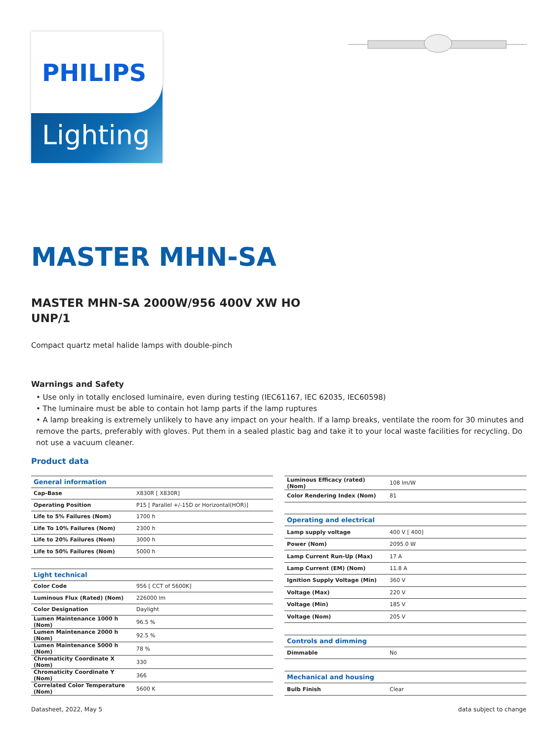PHILIPS
Lighting
MASTER MHN-SA
MASTER MHN-SA 2000W/956 400V XW HO
UNP/1
Compact quartz metal halide lamps with double-pinch
Warnings and Safety
• Use only in totally enclosed luminaire, even during testing (IEC61167, IEC 62035, IEC60598)
• The luminaire must be able to contain hot lamp parts if the lamp ruptures
• A lamp breaking is extremely unlikely to have any impact on your health. If a lamp breaks, ventilate the room for 30 minutes and remove the parts, preferably with gloves. Put them in a sealed plastic bag and take it to your local waste facilities for recycling. Do not use a vacuum cleaner.
Product data
| General information | |
| Cap-Base | X830R [ X830R] |
| Operating Position | P15 [ Parallel +/-15D or Horizontal(HOR)] |
| Life to 5% Failures (Nom) | 1700 h |
| Life To 10% Failures (Nom) | 2300 h |
| Life to 20% Failures (Nom) | 3000 h |
| Life to 50% Failures (Nom) | 5000 h |
| Light technical | |
| Color Code | 956 [ CCT of 5600K] |
| Luminous Flux (Rated) (Nom) | 226000 lm |
| Color Designation | Daylight |
| Lumen Maintenance 1000 h (Nom) | 96.5 % |
| Lumen Maintenance 2000 h (Nom) | 92.5 % |
| Lumen Maintenance 5000 h (Nom) | 78 % |
| Chromaticity Coordinate X (Nom) | 330 |
| Chromaticity Coordinate Y (Nom) | 366 |
| Correlated Color Temperature (Nom) | 5600 K |
| Luminous Efficacy (rated) (Nom) | 108 lm/W |
| Color Rendering Index (Nom) | 81 |
| Operating and electrical | |
| Lamp supply voltage | 400 V [ 400] |
| Power (Nom) | 2095.0 W |
| Lamp Current Run-Up (Max) | 17 A |
| Lamp Current (EM) (Nom) | 11.8 A |
| Ignition Supply Voltage (Min) | 360 V |
| Voltage (Max) | 220 V |
| Voltage (Min) | 185 V |
| Voltage (Nom) | 205 V |
| Controls and dimming | |
| Dimmable | No |
| Mechanical and housing | |
| Bulb Finish | Clear |
Datasheet, 2022, May 5 data subject to change